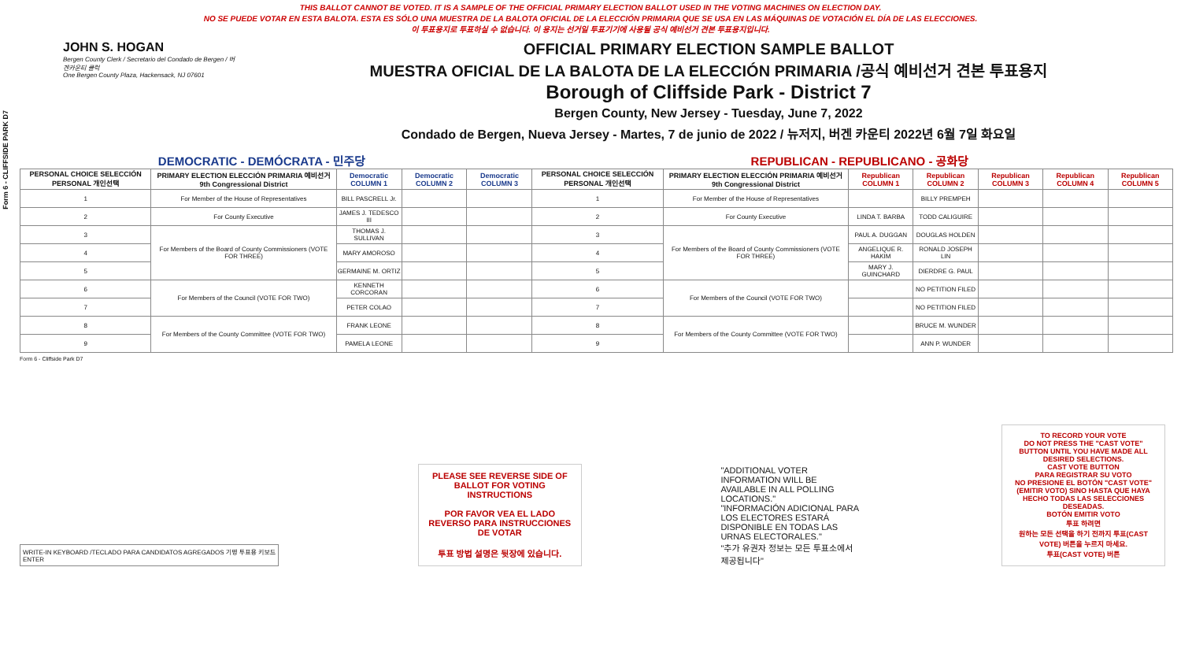THIS BALLOT CANNOT BE VOTED. IT IS A SAMPLE OF THE OFFICIAL PRIMARY ELECTION BALLOT USED IN THE VOTING MACHINES ON ELECTION DAY.
NO SE PUEDE VOTAR EN ESTA BALOTA. ESTA ES SÓLO UNA MUESTRA DE LA BALOTA OFICIAL DE LA ELECCIÓN PRIMARIA QUE SE USA EN LAS MÁQUINAS DE VOTACIÓN EL DÍA DE LAS ELECCIONES.
이 투표용지로 투표하실 수 없습니다. 이 용지는 선거일 투표기기에 사용될 공식 예비선거 견본 투표용지입니다.
Form 6 - CLIFFSIDE PARK D7
JOHN S. HOGAN
Bergen County Clerk / Secretario del Condado de Bergen / 버겐카운티 클럭
One Bergen County Plaza, Hackensack, NJ 07601
OFFICIAL PRIMARY ELECTION SAMPLE BALLOT
MUESTRA OFICIAL DE LA BALOTA DE LA ELECCIÓN PRIMARIA /공식 예비선거 견본 투표용지
Borough of Cliffside Park - District 7
Bergen County, New Jersey - Tuesday, June 7, 2022
Condado de Bergen, Nueva Jersey - Martes, 7 de junio de 2022 / 뉴저지, 버겐 카운티 2022년 6월 7일 화요일
DEMOCRATIC - DEMÓCRATA - 민주당 REPUBLICAN - REPUBLICANO - 공화당
| PERSONAL CHOICE SELECCIÓN PERSONAL 개인선택 | PRIMARY ELECTION ELECCIÓN PRIMARIA 예비선거 9th Congressional District | Democratic COLUMN 1 | Democratic COLUMN 2 | Democratic COLUMN 3 | PERSONAL CHOICE SELECCIÓN PERSONAL 개인선택 | PRIMARY ELECTION ELECCIÓN PRIMARIA 예비선거 9th Congressional District | Republican COLUMN 1 | Republican COLUMN 2 | Republican COLUMN 3 | Republican COLUMN 4 | Republican COLUMN 5 |
| --- | --- | --- | --- | --- | --- | --- | --- | --- | --- | --- | --- |
| 1 | For Member of the House of Representatives | BILL PASCRELL Jr. | | | 1 | For Member of the House of Representatives | | BILLY PREMPEH | | | |
| 2 | For County Executive | JAMES J. TEDESCO III | | | 2 | For County Executive | LINDA T. BARBA | TODD CALIGUIRE | | | |
| 3 | For Members of the Board of County Commissioners (VOTE FOR THREE) | THOMAS J. SULLIVAN | | | 3 | For Members of the Board of County Commissioners (VOTE FOR THREE) | PAUL A. DUGGAN | DOUGLAS HOLDEN | | | |
| 4 | | MARY AMOROSO | | | 4 | | ANGELIQUE R. HAKIM | RONALD JOSEPH LIN | | | |
| 5 | | GERMAINE M. ORTIZ | | | 5 | | MARY J. GUINCHARD | DIERDRE G. PAUL | | | |
| 6 | For Members of the Council (VOTE FOR TWO) | KENNETH CORCORAN | | | 6 | For Members of the Council (VOTE FOR TWO) | | NO PETITION FILED | | | |
| 7 | | PETER COLAO | | | 7 | | | NO PETITION FILED | | | |
| 8 | For Members of the County Committee (VOTE FOR TWO) | FRANK LEONE | | | 8 | For Members of the County Committee (VOTE FOR TWO) | | BRUCE M. WUNDER | | | |
| 9 | | PAMELA LEONE | | | 9 | | | ANN P. WUNDER | | | |
Form 6 - Cliffside Park D7
WRITE-IN KEYBOARD /TECLADO PARA CANDIDATOS AGREGADOS 기명 투표용 키보드
ENTER
PLEASE SEE REVERSE SIDE OF BALLOT FOR VOTING INSTRUCTIONS
POR FAVOR VEA EL LADO REVERSO PARA INSTRUCCIONES DE VOTAR
투표 방법 설명은 뒷장에 있습니다.
"ADDITIONAL VOTER INFORMATION WILL BE AVAILABLE IN ALL POLLING LOCATIONS."
"INFORMACIÓN ADICIONAL PARA LOS ELECTORES ESTARÁ DISPONIBLE EN TODAS LAS URNAS ELECTORALES."
"추가 유권자 정보는 모든 투표소에서 제공됩니다"
TO RECORD YOUR VOTE
DO NOT PRESS THE "CAST VOTE" BUTTON UNTIL YOU HAVE MADE ALL DESIRED SELECTIONS.
CAST VOTE BUTTON
PARA REGISTRAR SU VOTO
NO PRESIONE EL BOTÓN "CAST VOTE" (EMITIR VOTO) SINO HASTA QUE HAYA HECHO TODAS LAS SELECCIONES DESEADAS.
BOTÓN EMITIR VOTO
투표 하려면
원하는 모든 선택을 하기 전까지 투표(CAST VOTE) 버튼을 누르지 마세요.
투표(CAST VOTE) 버튼